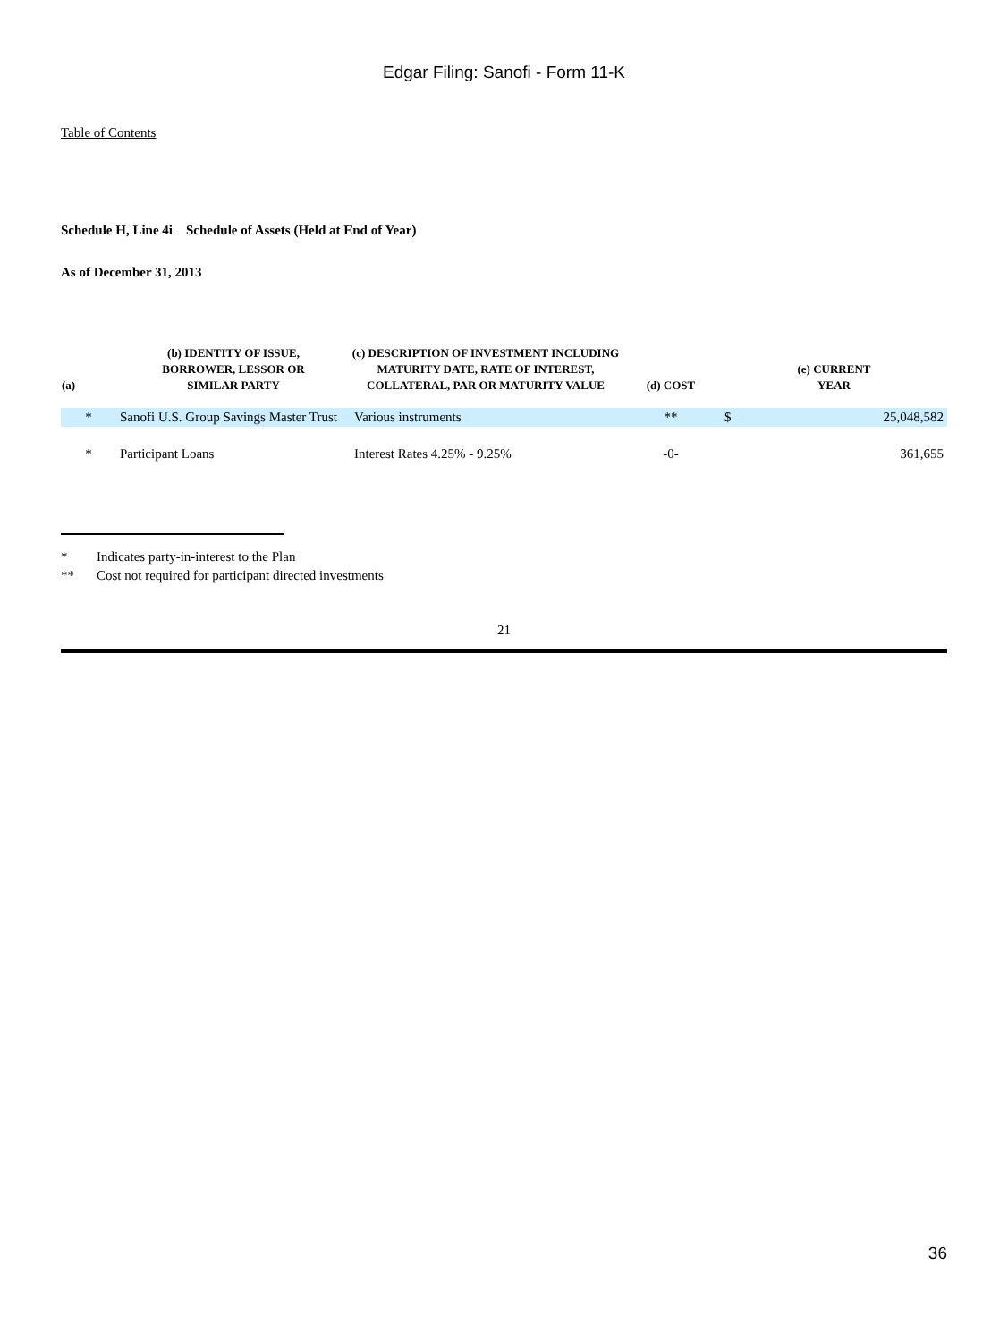Edgar Filing: Sanofi - Form 11-K
Table of Contents
Schedule H, Line 4i Schedule of Assets (Held at End of Year)
As of December 31, 2013
| (a) | (b) IDENTITY OF ISSUE, BORROWER, LESSOR OR SIMILAR PARTY | (c) DESCRIPTION OF INVESTMENT INCLUDING MATURITY DATE, RATE OF INTEREST, COLLATERAL, PAR OR MATURITY VALUE | (d) COST | (e) CURRENT YEAR | |
| --- | --- | --- | --- | --- | --- |
| * | Sanofi U.S. Group Savings Master Trust | Various instruments | ** | $ | 25,048,582 |
| * | Participant Loans | Interest Rates 4.25% - 9.25% | -0- | | 361,655 |
* Indicates party-in-interest to the Plan
** Cost not required for participant directed investments
21
36